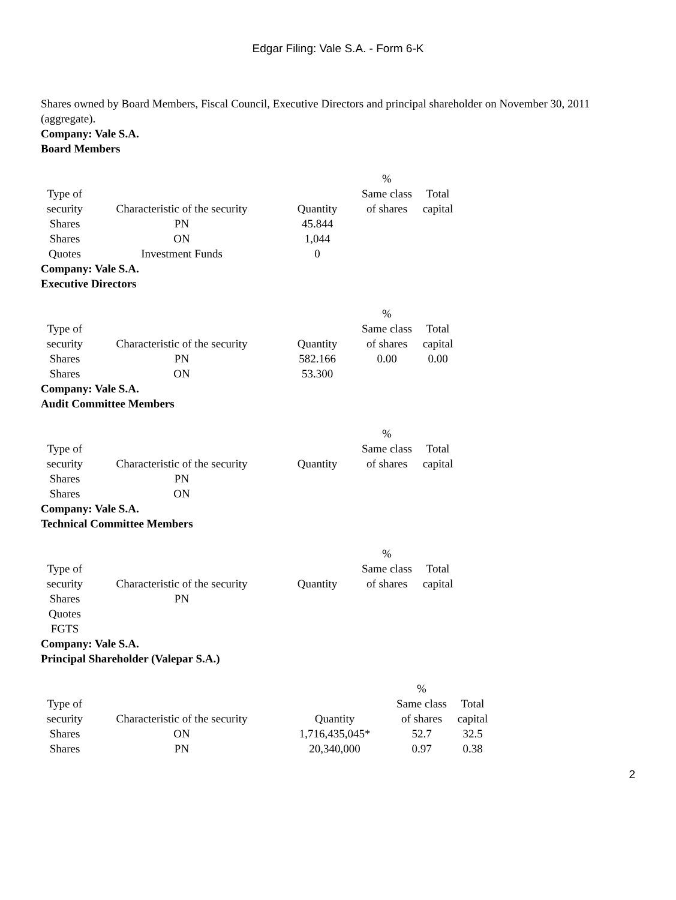Edgar Filing: Vale S.A. - Form 6-K
Shares owned by Board Members, Fiscal Council, Executive Directors and principal shareholder on November 30, 2011 (aggregate).
Company: Vale S.A.
Board Members
| Type of security | Characteristic of the security | Quantity | % Same class of shares | Total capital |
| Shares | PN | 45.844 | | |
| Shares | ON | 1,044 | | |
| Quotes | Investment Funds | 0 | | |
Company: Vale S.A.
Executive Directors
| Type of security | Characteristic of the security | Quantity | % Same class of shares | Total capital |
| Shares | PN | 582.166 | 0.00 | 0.00 |
| Shares | ON | 53.300 | | |
Company: Vale S.A.
Audit Committee Members
| Type of security | Characteristic of the security | Quantity | % Same class of shares | Total capital |
| Shares | PN | | | |
| Shares | ON | | | |
Company: Vale S.A.
Technical Committee Members
| Type of security | Characteristic of the security | Quantity | % Same class of shares | Total capital |
| Shares | PN | | | |
| Quotes FGTS | | | | |
Company: Vale S.A.
Principal Shareholder (Valepar S.A.)
| Type of security | Characteristic of the security | Quantity | % Same class of shares | Total capital |
| Shares | ON | 1,716,435,045* | 52.7 | 32.5 |
| Shares | PN | 20,340,000 | 0.97 | 0.38 |
2